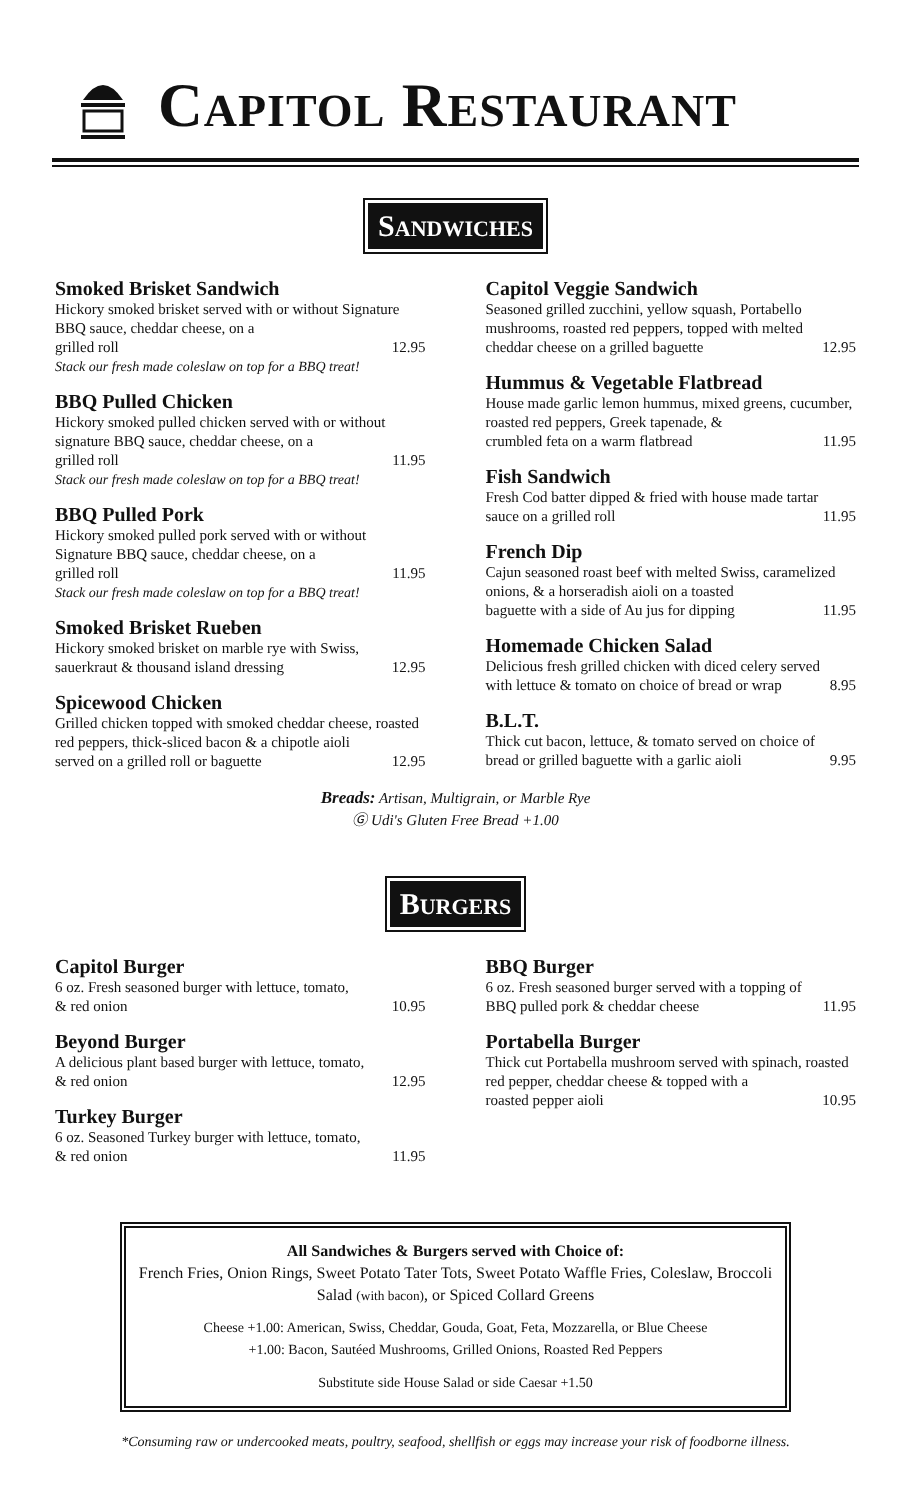CAPITOL RESTAURANT
SANDWICHES
Smoked Brisket Sandwich
Hickory smoked brisket served with or without Signature BBQ sauce, cheddar cheese, on a
grilled roll 12.95
Stack our fresh made coleslaw on top for a BBQ treat!
BBQ Pulled Chicken
Hickory smoked pulled chicken served with or without signature BBQ sauce, cheddar cheese, on a
grilled roll 11.95
Stack our fresh made coleslaw on top for a BBQ treat!
BBQ Pulled Pork
Hickory smoked pulled pork served with or without Signature BBQ sauce, cheddar cheese, on a
grilled roll 11.95
Stack our fresh made coleslaw on top for a BBQ treat!
Smoked Brisket Rueben
Hickory smoked brisket on marble rye with Swiss,
sauerkraut & thousand island dressing 12.95
Spicewood Chicken
Grilled chicken topped with smoked cheddar cheese, roasted red peppers, thick-sliced bacon & a chipotle aioli
served on a grilled roll or baguette 12.95
Capitol Veggie Sandwich
Seasoned grilled zucchini, yellow squash, Portabello mushrooms, roasted red peppers, topped with melted
cheddar cheese on a grilled baguette 12.95
Hummus & Vegetable Flatbread
House made garlic lemon hummus, mixed greens, cucumber, roasted red peppers, Greek tapenade, &
crumbled feta on a warm flatbread 11.95
Fish Sandwich
Fresh Cod batter dipped & fried with house made tartar
sauce on a grilled roll 11.95
French Dip
Cajun seasoned roast beef with melted Swiss, caramelized onions, & a horseradish aioli on a toasted
baguette with a side of Au jus for dipping 11.95
Homemade Chicken Salad
Delicious fresh grilled chicken with diced celery served
with lettuce & tomato on choice of bread or wrap 8.95
B.L.T.
Thick cut bacon, lettuce, & tomato served on choice of
bread or grilled baguette with a garlic aioli 9.95
Breads: Artisan, Multigrain, or Marble Rye
Ⓖ Udi's Gluten Free Bread +1.00
BURGERS
Capitol Burger
6 oz. Fresh seasoned burger with lettuce, tomato,
& red onion 10.95
Beyond Burger
A delicious plant based burger with lettuce, tomato,
& red onion 12.95
Turkey Burger
6 oz. Seasoned Turkey burger with lettuce, tomato,
& red onion 11.95
BBQ Burger
6 oz. Fresh seasoned burger served with a topping of
BBQ pulled pork & cheddar cheese 11.95
Portabella Burger
Thick cut Portabella mushroom served with spinach, roasted red pepper, cheddar cheese & topped with a
roasted pepper aioli 10.95
All Sandwiches & Burgers served with Choice of:
French Fries, Onion Rings, Sweet Potato Tater Tots, Sweet Potato Waffle Fries, Coleslaw, Broccoli Salad (with bacon), or Spiced Collard Greens
Cheese +1.00: American, Swiss, Cheddar, Gouda, Goat, Feta, Mozzarella, or Blue Cheese
+1.00: Bacon, Sautéed Mushrooms, Grilled Onions, Roasted Red Peppers
Substitute side House Salad or side Caesar +1.50
*Consuming raw or undercooked meats, poultry, seafood, shellfish or eggs may increase your risk of foodborne illness.